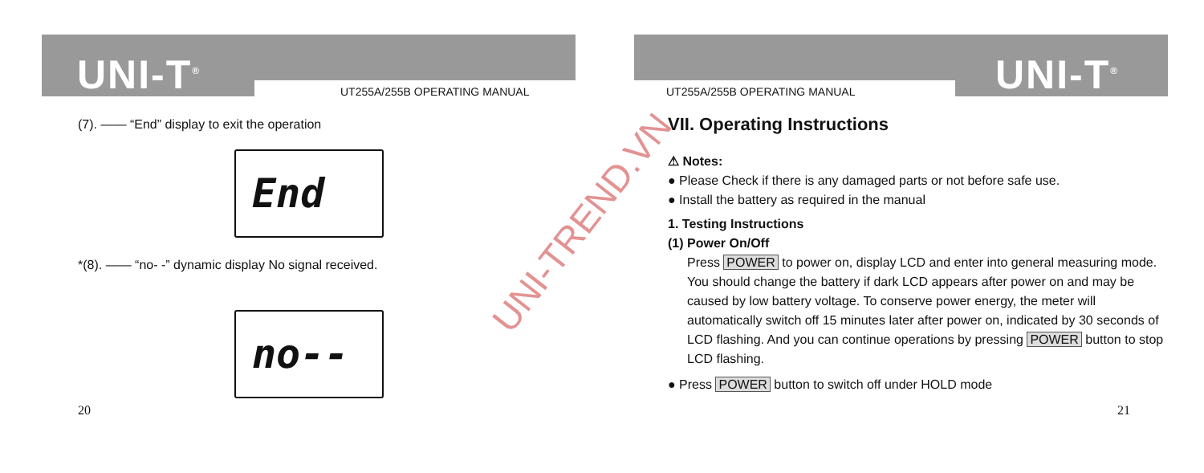UNI-T<sup>®</sup> UT255A/255B OPERATING MANUAL
(7). —— “End” display to exit the operation
End
*(8). —— “no- -” dynamic display No signal received.
no--
20
UNI-T<sup>®</sup>
UT255A/255B OPERATING MANUAL
VII. Operating Instructions
⚠ Notes:
● Please Check if there is any damaged parts or not before safe use.
● Install the battery as required in the manual
1. Testing Instructions
(1) Power On/Off
Press POWER to power on, display LCD and enter into general measuring mode. You should change the battery if dark LCD appears after power on and may be caused by low battery voltage. To conserve power energy, the meter will automatically switch off 15 minutes later after power on, indicated by 30 seconds of LCD flashing. And you can continue operations by pressing POWER button to stop LCD flashing.
● Press POWER button to switch off under HOLD mode
21
UNI-TREND.VN